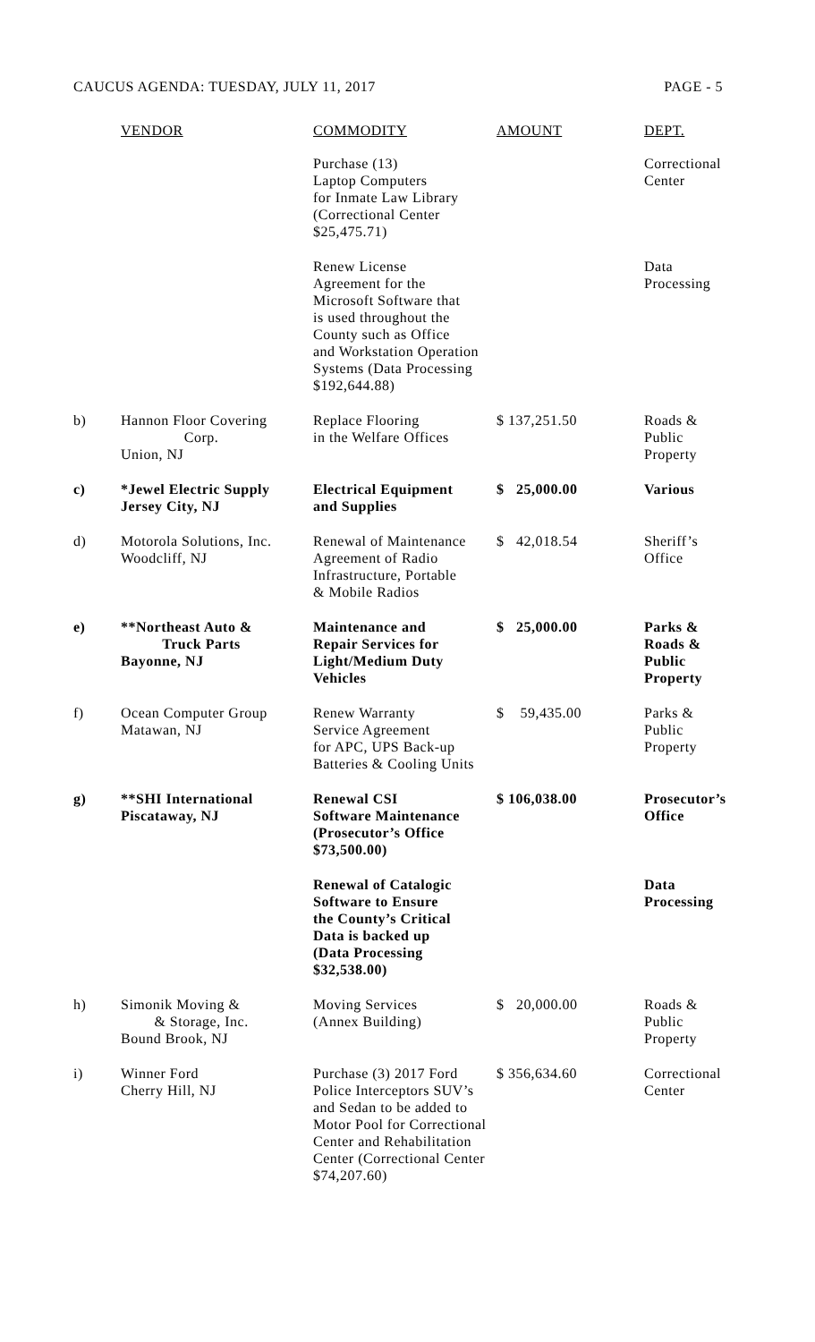CAUCUS AGENDA: TUESDAY, JULY 11, 2017 PAGE - 5
| | VENDOR | COMMODITY | AMOUNT | DEPT. |
| --- | --- | --- | --- | --- |
| | | Purchase (13) Laptop Computers for Inmate Law Library (Correctional Center $25,475.71) | | Correctional Center |
| | | Renew License Agreement for the Microsoft Software that is used throughout the County such as Office and Workstation Operation Systems (Data Processing $192,644.88) | | Data Processing |
| b) | Hannon Floor Covering Corp. Union, NJ | Replace Flooring in the Welfare Offices | $ 137,251.50 | Roads & Public Property |
| c) | *Jewel Electric Supply Jersey City, NJ | Electrical Equipment and Supplies | $ 25,000.00 | Various |
| d) | Motorola Solutions, Inc. Woodcliff, NJ | Renewal of Maintenance Agreement of Radio Infrastructure, Portable & Mobile Radios | $ 42,018.54 | Sheriff’s Office |
| e) | **Northeast Auto & Truck Parts Bayonne, NJ | Maintenance and Repair Services for Light/Medium Duty Vehicles | $ 25,000.00 | Parks & Roads & Public Property |
| f) | Ocean Computer Group Matawan, NJ | Renew Warranty Service Agreement for APC, UPS Back-up Batteries & Cooling Units | $ 59,435.00 | Parks & Public Property |
| g) | **SHI International Piscataway, NJ | Renewal CSI Software Maintenance (Prosecutor’s Office $73,500.00) | $ 106,038.00 | Prosecutor’s Office |
| | | Renewal of Catalogic Software to Ensure the County’s Critical Data is backed up (Data Processing $32,538.00) | | Data Processing |
| h) | Simonik Moving & & Storage, Inc. Bound Brook, NJ | Moving Services (Annex Building) | $ 20,000.00 | Roads & Public Property |
| i) | Winner Ford Cherry Hill, NJ | Purchase (3) 2017 Ford Police Interceptors SUV’s and Sedan to be added to Motor Pool for Correctional Center and Rehabilitation Center (Correctional Center $74,207.60) | $ 356,634.60 | Correctional Center |